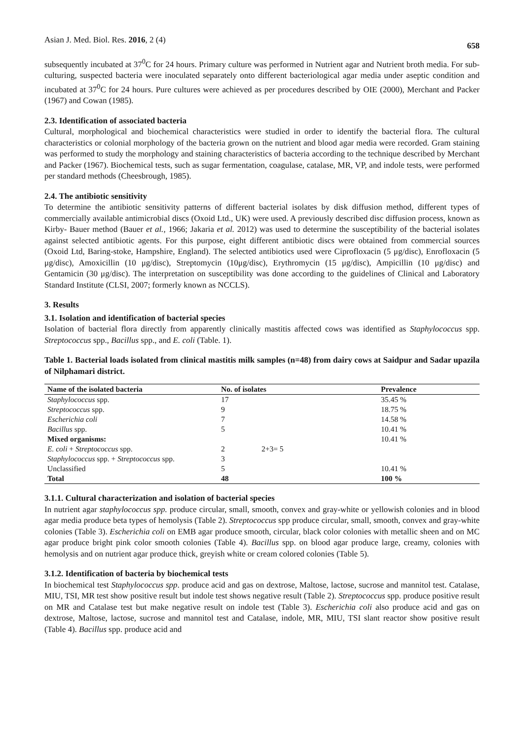Asian J. Med. Biol. Res. 2016, 2 (4) 658
subsequently incubated at 37<sup>0</sup>C for 24 hours. Primary culture was performed in Nutrient agar and Nutrient broth media. For sub-culturing, suspected bacteria were inoculated separately onto different bacteriological agar media under aseptic condition and incubated at 37<sup>0</sup>C for 24 hours. Pure cultures were achieved as per procedures described by OIE (2000), Merchant and Packer (1967) and Cowan (1985).
2.3. Identification of associated bacteria
Cultural, morphological and biochemical characteristics were studied in order to identify the bacterial flora. The cultural characteristics or colonial morphology of the bacteria grown on the nutrient and blood agar media were recorded. Gram staining was performed to study the morphology and staining characteristics of bacteria according to the technique described by Merchant and Packer (1967). Biochemical tests, such as sugar fermentation, coagulase, catalase, MR, VP, and indole tests, were performed per standard methods (Cheesbrough, 1985).
2.4. The antibiotic sensitivity
To determine the antibiotic sensitivity patterns of different bacterial isolates by disk diffusion method, different types of commercially available antimicrobial discs (Oxoid Ltd., UK) were used. A previously described disc diffusion process, known as Kirby- Bauer method (Bauer et al., 1966; Jakaria et al. 2012) was used to determine the susceptibility of the bacterial isolates against selected antibiotic agents. For this purpose, eight different antibiotic discs were obtained from commercial sources (Oxoid Ltd, Baring-stoke, Hampshire, England). The selected antibiotics used were Ciprofloxacin (5 μg/disc), Enrofloxacin (5 μg/disc), Amoxicillin (10 μg/disc), Streptomycin (10μg/disc), Erythromycin (15 μg/disc), Ampicillin (10 μg/disc) and Gentamicin (30 μg/disc). The interpretation on susceptibility was done according to the guidelines of Clinical and Laboratory Standard Institute (CLSI, 2007; formerly known as NCCLS).
3. Results
3.1. Isolation and identification of bacterial species
Isolation of bacterial flora directly from apparently clinically mastitis affected cows was identified as Staphylococcus spp. Streptococcus spp., Bacillus spp., and E. coli (Table. 1).
Table 1. Bacterial loads isolated from clinical mastitis milk samples (n=48) from dairy cows at Saidpur and Sadar upazila of Nilphamari district.
| Name of the isolated bacteria | No. of isolates | | Prevalence |
| --- | --- | --- | --- |
| Staphylococcus spp. | 17 | | 35.45 % |
| Streptococcus spp. | 9 | | 18.75 % |
| Escherichia coli | 7 | | 14.58 % |
| Bacillus spp. | 5 | | 10.41 % |
| Mixed organisms: | | | 10.41 % |
| E. coli + Streptococcus spp. | 2 | 2+3= 5 | |
| Staphylococcus spp. + Streptococcus spp. | 3 | | |
| Unclassified | 5 | | 10.41 % |
| Total | 48 | | 100 % |
3.1.1. Cultural characterization and isolation of bacterial species
In nutrient agar staphylococcus spp. produce circular, small, smooth, convex and gray-white or yellowish colonies and in blood agar media produce beta types of hemolysis (Table 2). Streptococcus spp produce circular, small, smooth, convex and gray-white colonies (Table 3). Escherichia coli on EMB agar produce smooth, circular, black color colonies with metallic sheen and on MC agar produce bright pink color smooth colonies (Table 4). Bacillus spp. on blood agar produce large, creamy, colonies with hemolysis and on nutrient agar produce thick, greyish white or cream colored colonies (Table 5).
3.1.2. Identification of bacteria by biochemical tests
In biochemical test Staphylococcus spp. produce acid and gas on dextrose, Maltose, lactose, sucrose and mannitol test. Catalase, MIU, TSI, MR test show positive result but indole test shows negative result (Table 2). Streptococcus spp. produce positive result on MR and Catalase test but make negative result on indole test (Table 3). Escherichia coli also produce acid and gas on dextrose, Maltose, lactose, sucrose and mannitol test and Catalase, indole, MR, MIU, TSI slant reactor show positive result (Table 4). Bacillus spp. produce acid and